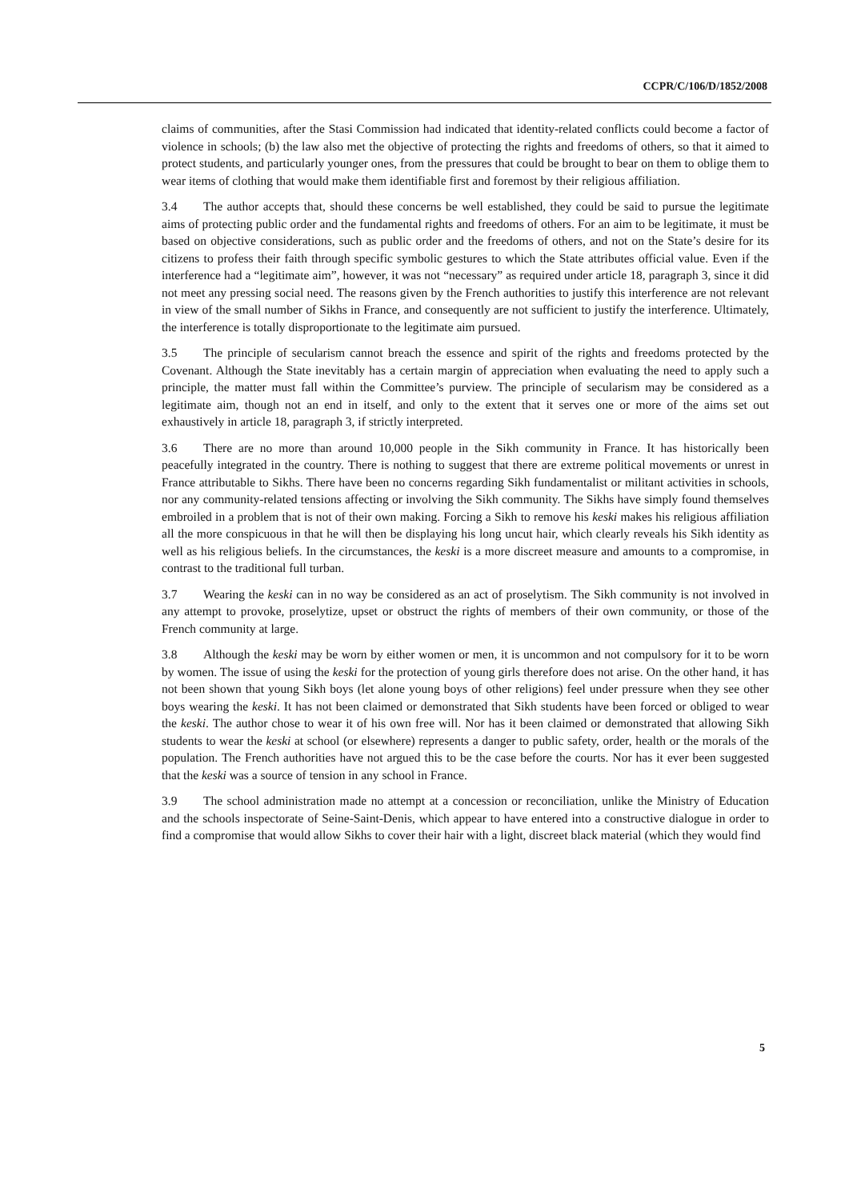CCPR/C/106/D/1852/2008
claims of communities, after the Stasi Commission had indicated that identity-related conflicts could become a factor of violence in schools; (b) the law also met the objective of protecting the rights and freedoms of others, so that it aimed to protect students, and particularly younger ones, from the pressures that could be brought to bear on them to oblige them to wear items of clothing that would make them identifiable first and foremost by their religious affiliation.
3.4 The author accepts that, should these concerns be well established, they could be said to pursue the legitimate aims of protecting public order and the fundamental rights and freedoms of others. For an aim to be legitimate, it must be based on objective considerations, such as public order and the freedoms of others, and not on the State’s desire for its citizens to profess their faith through specific symbolic gestures to which the State attributes official value. Even if the interference had a “legitimate aim”, however, it was not “necessary” as required under article 18, paragraph 3, since it did not meet any pressing social need. The reasons given by the French authorities to justify this interference are not relevant in view of the small number of Sikhs in France, and consequently are not sufficient to justify the interference. Ultimately, the interference is totally disproportionate to the legitimate aim pursued.
3.5 The principle of secularism cannot breach the essence and spirit of the rights and freedoms protected by the Covenant. Although the State inevitably has a certain margin of appreciation when evaluating the need to apply such a principle, the matter must fall within the Committee’s purview. The principle of secularism may be considered as a legitimate aim, though not an end in itself, and only to the extent that it serves one or more of the aims set out exhaustively in article 18, paragraph 3, if strictly interpreted.
3.6 There are no more than around 10,000 people in the Sikh community in France. It has historically been peacefully integrated in the country. There is nothing to suggest that there are extreme political movements or unrest in France attributable to Sikhs. There have been no concerns regarding Sikh fundamentalist or militant activities in schools, nor any community-related tensions affecting or involving the Sikh community. The Sikhs have simply found themselves embroiled in a problem that is not of their own making. Forcing a Sikh to remove his keski makes his religious affiliation all the more conspicuous in that he will then be displaying his long uncut hair, which clearly reveals his Sikh identity as well as his religious beliefs. In the circumstances, the keski is a more discreet measure and amounts to a compromise, in contrast to the traditional full turban.
3.7 Wearing the keski can in no way be considered as an act of proselytism. The Sikh community is not involved in any attempt to provoke, proselytize, upset or obstruct the rights of members of their own community, or those of the French community at large.
3.8 Although the keski may be worn by either women or men, it is uncommon and not compulsory for it to be worn by women. The issue of using the keski for the protection of young girls therefore does not arise. On the other hand, it has not been shown that young Sikh boys (let alone young boys of other religions) feel under pressure when they see other boys wearing the keski. It has not been claimed or demonstrated that Sikh students have been forced or obliged to wear the keski. The author chose to wear it of his own free will. Nor has it been claimed or demonstrated that allowing Sikh students to wear the keski at school (or elsewhere) represents a danger to public safety, order, health or the morals of the population. The French authorities have not argued this to be the case before the courts. Nor has it ever been suggested that the keski was a source of tension in any school in France.
3.9 The school administration made no attempt at a concession or reconciliation, unlike the Ministry of Education and the schools inspectorate of Seine-Saint-Denis, which appear to have entered into a constructive dialogue in order to find a compromise that would allow Sikhs to cover their hair with a light, discreet black material (which they would find
5